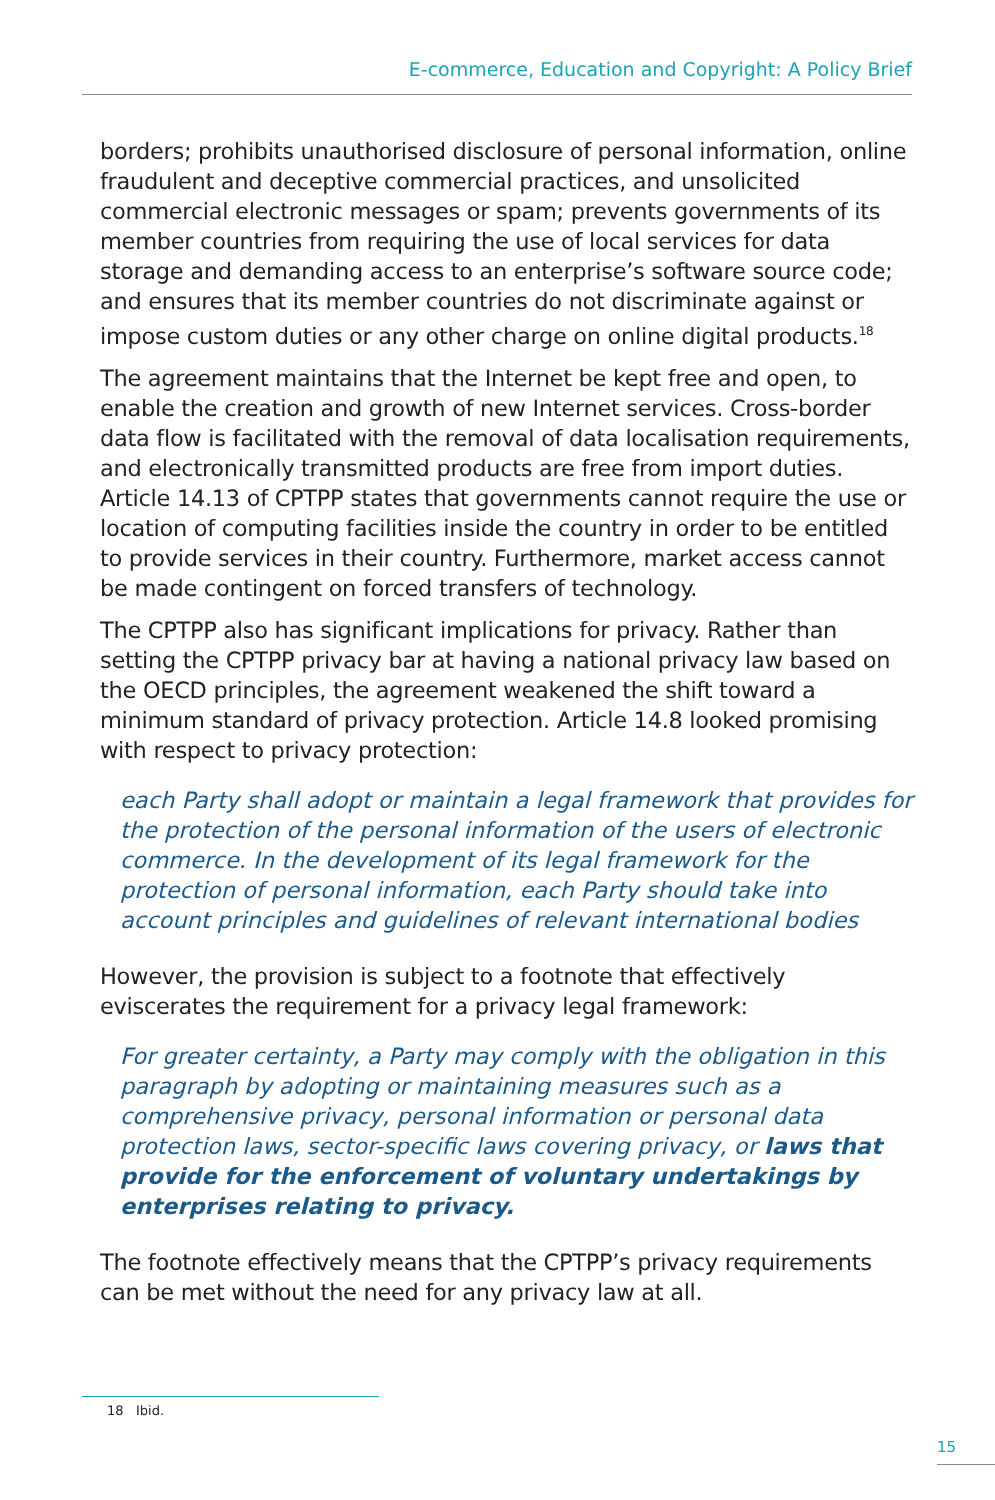E-commerce, Education and Copyright: A Policy Brief
borders; prohibits unauthorised disclosure of personal information, online fraudulent and deceptive commercial practices, and unsolicited commercial electronic messages or spam; prevents governments of its member countries from requiring the use of local services for data storage and demanding access to an enterprise’s software source code; and ensures that its member countries do not discriminate against or impose custom duties or any other charge on online digital products.<sup>18</sup>
The agreement maintains that the Internet be kept free and open, to enable the creation and growth of new Internet services. Cross-border data flow is facilitated with the removal of data localisation requirements, and electronically transmitted products are free from import duties. Article 14.13 of CPTPP states that governments cannot require the use or location of computing facilities inside the country in order to be entitled to provide services in their country. Furthermore, market access cannot be made contingent on forced transfers of technology.
The CPTPP also has significant implications for privacy. Rather than setting the CPTPP privacy bar at having a national privacy law based on the OECD principles, the agreement weakened the shift toward a minimum standard of privacy protection. Article 14.8 looked promising with respect to privacy protection:
each Party shall adopt or maintain a legal framework that provides for the protection of the personal information of the users of electronic commerce. In the development of its legal framework for the protection of personal information, each Party should take into account principles and guidelines of relevant international bodies
However, the provision is subject to a footnote that effectively eviscerates the requirement for a privacy legal framework:
For greater certainty, a Party may comply with the obligation in this paragraph by adopting or maintaining measures such as a comprehensive privacy, personal information or personal data protection laws, sector-specific laws covering privacy, or laws that provide for the enforcement of voluntary undertakings by enterprises relating to privacy.
The footnote effectively means that the CPTPP’s privacy requirements can be met without the need for any privacy law at all.
18 Ibid.
15